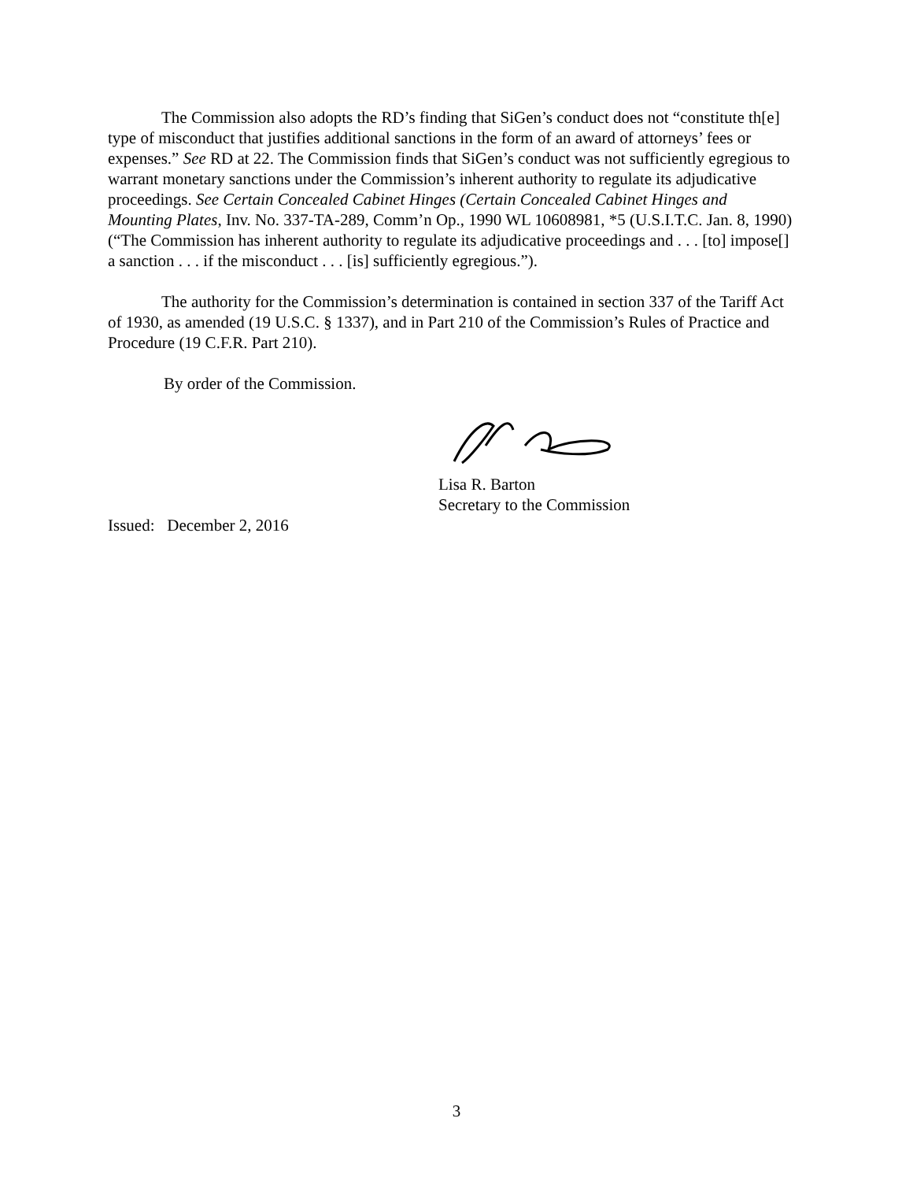The Commission also adopts the RD’s finding that SiGen’s conduct does not “constitute th[e] type of misconduct that justifies additional sanctions in the form of an award of attorneys’ fees or expenses.” See RD at 22. The Commission finds that SiGen’s conduct was not sufficiently egregious to warrant monetary sanctions under the Commission’s inherent authority to regulate its adjudicative proceedings. See Certain Concealed Cabinet Hinges (Certain Concealed Cabinet Hinges and Mounting Plates, Inv. No. 337-TA-289, Comm’n Op., 1990 WL 10608981, *5 (U.S.I.T.C. Jan. 8, 1990) (“The Commission has inherent authority to regulate its adjudicative proceedings and . . . [to] impose[] a sanction . . . if the misconduct . . . [is] sufficiently egregious.”).
The authority for the Commission’s determination is contained in section 337 of the Tariff Act of 1930, as amended (19 U.S.C. § 1337), and in Part 210 of the Commission’s Rules of Practice and Procedure (19 C.F.R. Part 210).
By order of the Commission.
Lisa R. Barton
Secretary to the Commission
Issued: December 2, 2016
3